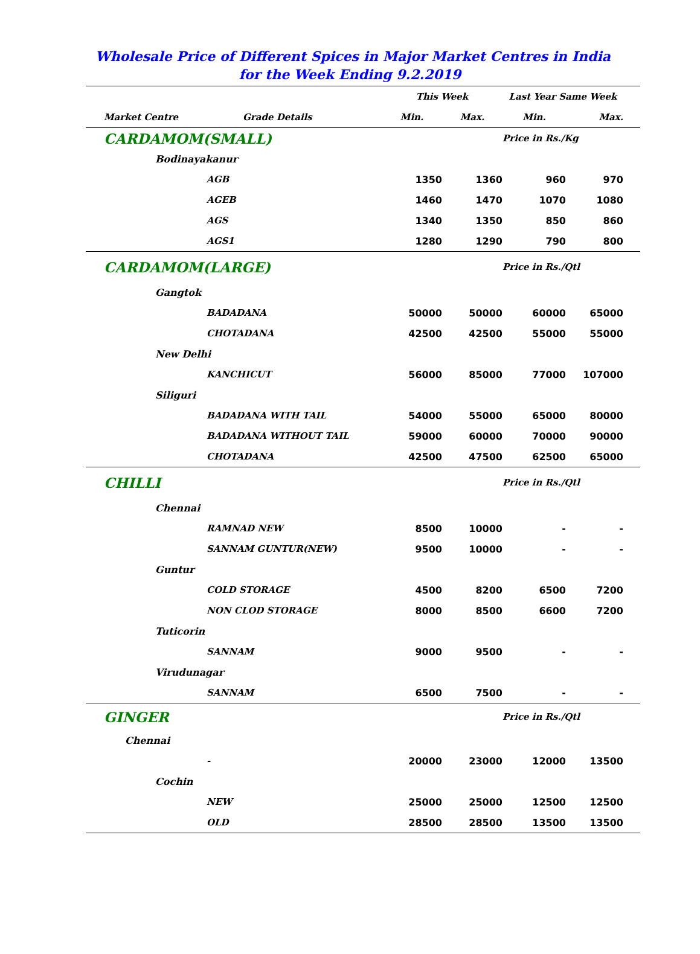Wholesale Price of Different Spices in Major Market Centres in India
for the Week Ending 9.2.2019
| | | | This Week | | Last Year Same Week | | |
| --- | --- | --- | --- | --- | --- | --- | --- |
| | Market Centre | Grade Details | Min. | Max. | Min. | Max. | |
| | CARDAMOM(SMALL) | | | | Price in Rs./Kg | | |
| | Bodinayakanur | | | | | | |
| | | AGB | 1350 | 1360 | 960 | 970 | |
| | | AGEB | 1460 | 1470 | 1070 | 1080 | |
| | | AGS | 1340 | 1350 | 850 | 860 | |
| | | AGS1 | 1280 | 1290 | 790 | 800 | |
| | CARDAMOM(LARGE) | | | | Price in Rs./Qtl | | |
| | Gangtok | | | | | | |
| | | BADADANA | 50000 | 50000 | 60000 | 65000 | |
| | | CHOTADANA | 42500 | 42500 | 55000 | 55000 | |
| | New Delhi | | | | | | |
| | | KANCHICUT | 56000 | 85000 | 77000 | 107000 | |
| | Siliguri | | | | | | |
| | | BADADANA WITH TAIL | 54000 | 55000 | 65000 | 80000 | |
| | | BADADANA WITHOUT TAIL | 59000 | 60000 | 70000 | 90000 | |
| | | CHOTADANA | 42500 | 47500 | 62500 | 65000 | |
| | CHILLI | | | | Price in Rs./Qtl | | |
| | Chennai | | | | | | |
| | | RAMNAD NEW | 8500 | 10000 | - | - | |
| | | SANNAM GUNTUR(NEW) | 9500 | 10000 | - | - | |
| | Guntur | | | | | | |
| | | COLD STORAGE | 4500 | 8200 | 6500 | 7200 | |
| | | NON CLOD STORAGE | 8000 | 8500 | 6600 | 7200 | |
| | Tuticorin | | | | | | |
| | | SANNAM | 9000 | 9500 | - | - | |
| | Virudunagar | | | | | | |
| | | SANNAM | 6500 | 7500 | - | - | |
| | GINGER | | | | Price in Rs./Qtl | | |
| | Chennai | | | | | | |
| | | - | 20000 | 23000 | 12000 | 13500 | |
| | Cochin | | | | | | |
| | | NEW | 25000 | 25000 | 12500 | 12500 | |
| | | OLD | 28500 | 28500 | 13500 | 13500 | |